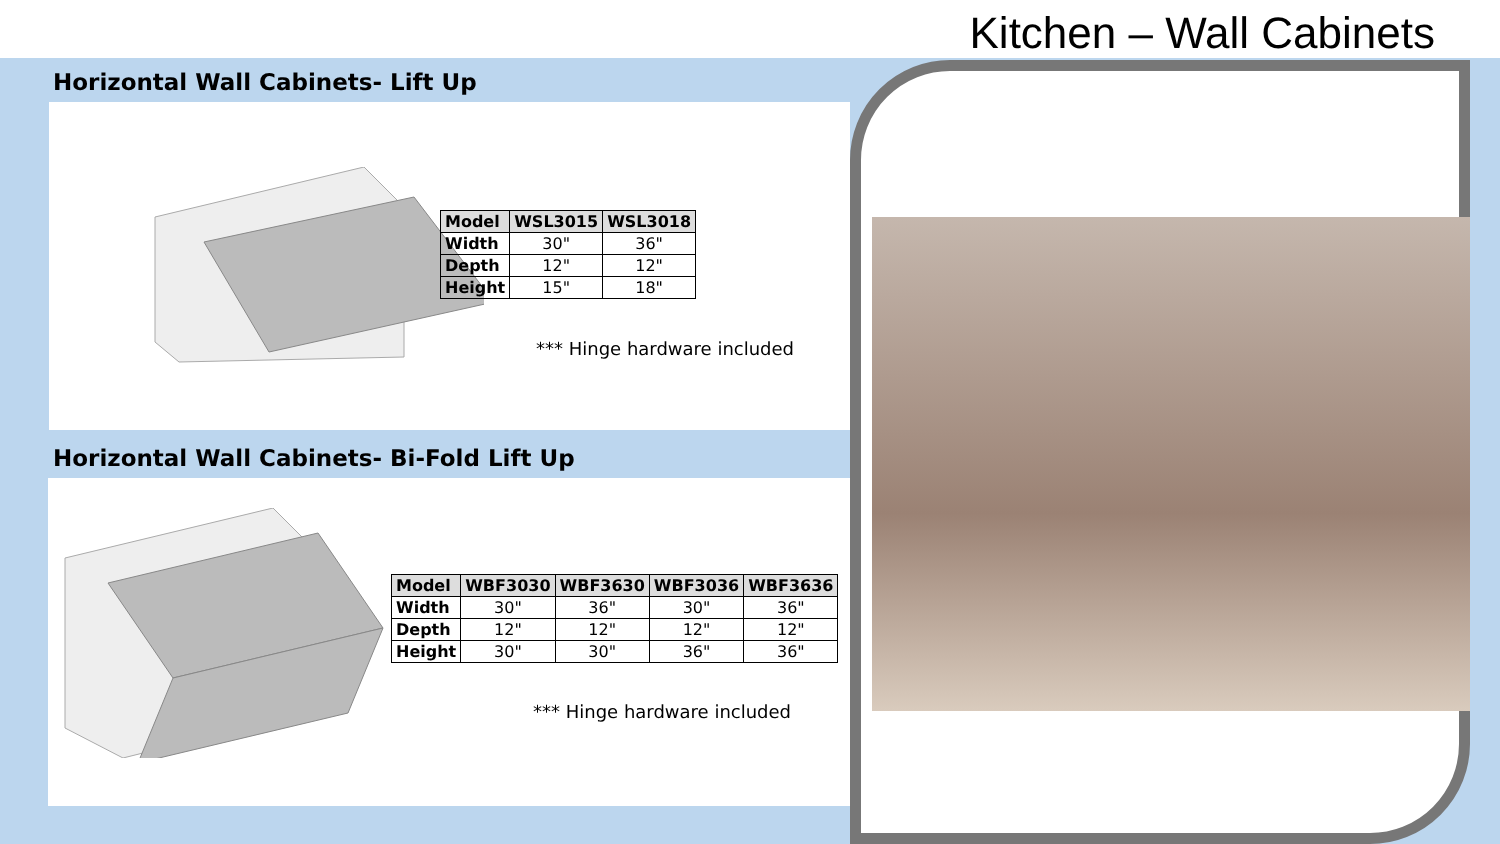Kitchen – Wall Cabinets
Horizontal Wall Cabinets- Lift Up
| Model | WSL3015 | WSL3018 |
| --- | --- | --- |
| Width | 30" | 36" |
| Depth | 12" | 12" |
| Height | 15" | 18" |
*** Hinge hardware included
Horizontal Wall Cabinets- Bi-Fold Lift Up
| Model | WBF3030 | WBF3630 | WBF3036 | WBF3636 |
| --- | --- | --- | --- | --- |
| Width | 30" | 36" | 30" | 36" |
| Depth | 12" | 12" | 12" | 12" |
| Height | 30" | 30" | 36" | 36" |
*** Hinge hardware included